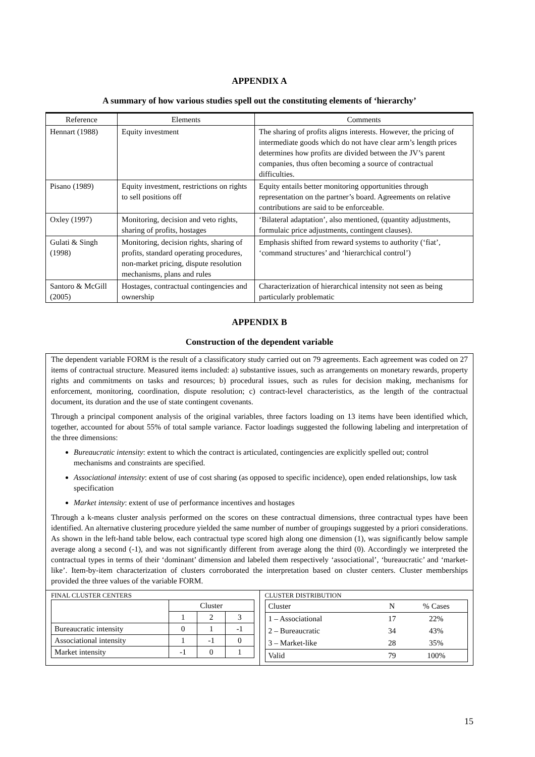APPENDIX A
A summary of how various studies spell out the constituting elements of ‘hierarchy’
| Reference | Elements | Comments |
| --- | --- | --- |
| Hennart (1988) | Equity investment | The sharing of profits aligns interests. However, the pricing of intermediate goods which do not have clear arm’s length prices determines how profits are divided between the JV’s parent companies, thus often becoming a source of contractual difficulties. |
| Pisano (1989) | Equity investment, restrictions on rights to sell positions off | Equity entails better monitoring opportunities through representation on the partner’s board. Agreements on relative contributions are said to be enforceable. |
| Oxley (1997) | Monitoring, decision and veto rights, sharing of profits, hostages | ‘Bilateral adaptation’, also mentioned, (quantity adjustments, formulaic price adjustments, contingent clauses). |
| Gulati & Singh (1998) | Monitoring, decision rights, sharing of profits, standard operating procedures, non-market pricing, dispute resolution mechanisms, plans and rules | Emphasis shifted from reward systems to authority (‘fiat’, ‘command structures’ and ‘hierarchical control’) |
| Santoro & McGill (2005) | Hostages, contractual contingencies and ownership | Characterization of hierarchical intensity not seen as being particularly problematic |
APPENDIX B
Construction of the dependent variable
The dependent variable FORM is the result of a classificatory study carried out on 79 agreements. Each agreement was coded on 27 items of contractual structure. Measured items included: a) substantive issues, such as arrangements on monetary rewards, property rights and commitments on tasks and resources; b) procedural issues, such as rules for decision making, mechanisms for enforcement, monitoring, coordination, dispute resolution; c) contract-level characteristics, as the length of the contractual document, its duration and the use of state contingent covenants.
Through a principal component analysis of the original variables, three factors loading on 13 items have been identified which, together, accounted for about 55% of total sample variance. Factor loadings suggested the following labeling and interpretation of the three dimensions:
Bureaucratic intensity: extent to which the contract is articulated, contingencies are explicitly spelled out; control mechanisms and constraints are specified.
Associational intensity: extent of use of cost sharing (as opposed to specific incidence), open ended relationships, low task specification
Market intensity: extent of use of performance incentives and hostages
Through a k-means cluster analysis performed on the scores on these contractual dimensions, three contractual types have been identified. An alternative clustering procedure yielded the same number of number of groupings suggested by a priori considerations. As shown in the left-hand table below, each contractual type scored high along one dimension (1), was significantly below sample average along a second (-1), and was not significantly different from average along the third (0). Accordingly we interpreted the contractual types in terms of their ‘dominant’ dimension and labeled them respectively ‘associational’, ‘bureaucratic’ and ‘market-like’. Item-by-item characterization of clusters corroborated the interpretation based on cluster centers. Cluster memberships provided the three values of the variable FORM.
FINAL CLUSTER CENTERS
| | Cluster | | |
| | 1 | 2 | 3 |
| Bureaucratic intensity | 0 | 1 | -1 |
| Associational intensity | 1 | -1 | 0 |
| Market intensity | -1 | 0 | 1 |
CLUSTER DISTRIBUTION
| Cluster | N | % Cases |
| 1 – Associational | 17 | 22% |
| 2 – Bureaucratic | 34 | 43% |
| 3 – Market-like | 28 | 35% |
| Valid | 79 | 100% |
15